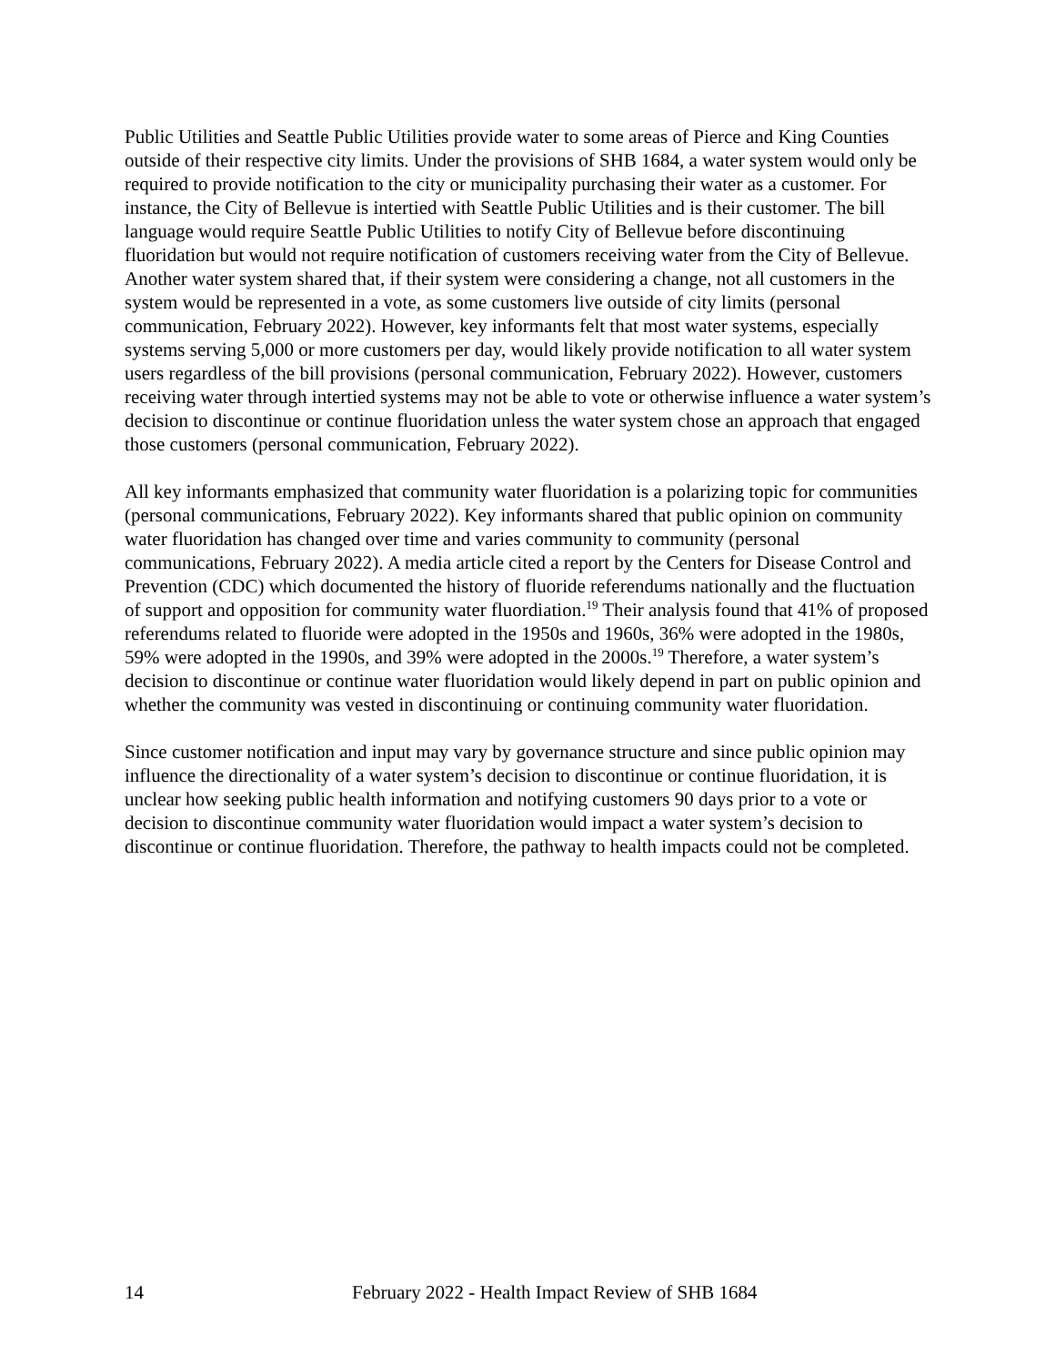Public Utilities and Seattle Public Utilities provide water to some areas of Pierce and King Counties outside of their respective city limits. Under the provisions of SHB 1684, a water system would only be required to provide notification to the city or municipality purchasing their water as a customer. For instance, the City of Bellevue is intertied with Seattle Public Utilities and is their customer. The bill language would require Seattle Public Utilities to notify City of Bellevue before discontinuing fluoridation but would not require notification of customers receiving water from the City of Bellevue. Another water system shared that, if their system were considering a change, not all customers in the system would be represented in a vote, as some customers live outside of city limits (personal communication, February 2022). However, key informants felt that most water systems, especially systems serving 5,000 or more customers per day, would likely provide notification to all water system users regardless of the bill provisions (personal communication, February 2022). However, customers receiving water through intertied systems may not be able to vote or otherwise influence a water system’s decision to discontinue or continue fluoridation unless the water system chose an approach that engaged those customers (personal communication, February 2022).
All key informants emphasized that community water fluoridation is a polarizing topic for communities (personal communications, February 2022). Key informants shared that public opinion on community water fluoridation has changed over time and varies community to community (personal communications, February 2022). A media article cited a report by the Centers for Disease Control and Prevention (CDC) which documented the history of fluoride referendums nationally and the fluctuation of support and opposition for community water fluordiation.<sup>19</sup> Their analysis found that 41% of proposed referendums related to fluoride were adopted in the 1950s and 1960s, 36% were adopted in the 1980s, 59% were adopted in the 1990s, and 39% were adopted in the 2000s.<sup>19</sup> Therefore, a water system’s decision to discontinue or continue water fluoridation would likely depend in part on public opinion and whether the community was vested in discontinuing or continuing community water fluoridation.
Since customer notification and input may vary by governance structure and since public opinion may influence the directionality of a water system’s decision to discontinue or continue fluoridation, it is unclear how seeking public health information and notifying customers 90 days prior to a vote or decision to discontinue community water fluoridation would impact a water system’s decision to discontinue or continue fluoridation. Therefore, the pathway to health impacts could not be completed.
14 February 2022 - Health Impact Review of SHB 1684